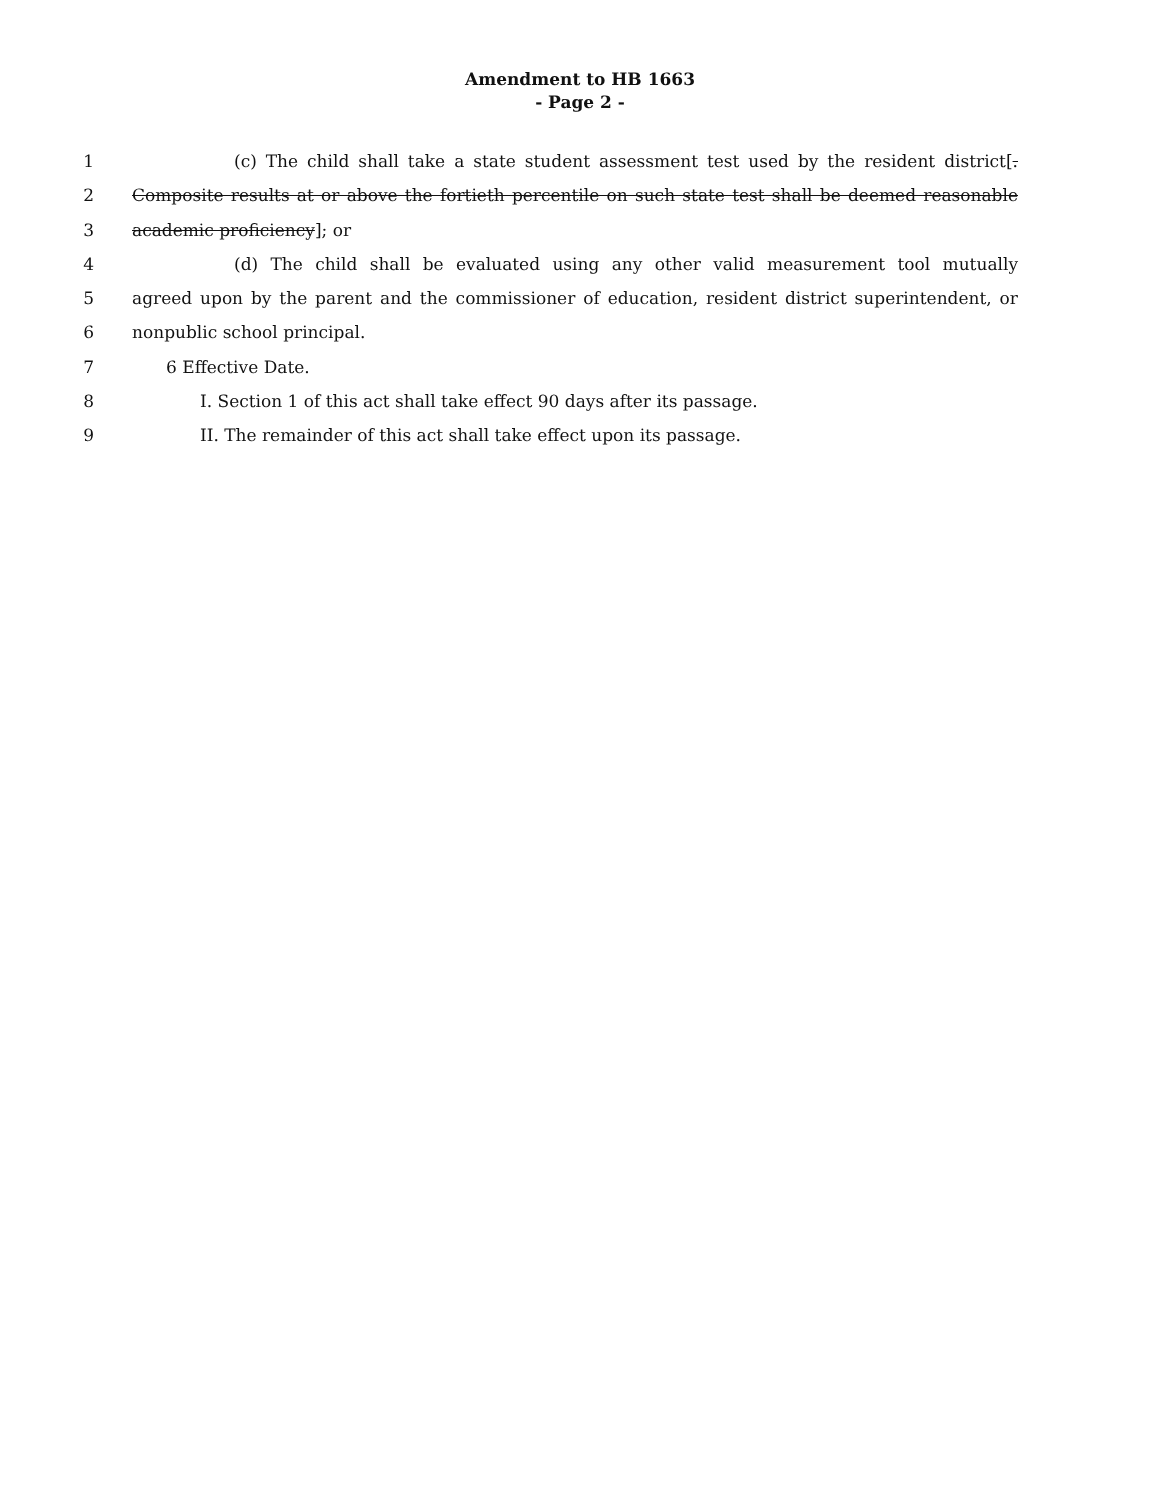Amendment to HB 1663
- Page 2 -
1 (c) The child shall take a state student assessment test used by the resident district[.
2 Composite results at or above the fortieth percentile on such state test shall be deemed reasonable
3 academic proficiency]; or
4 (d) The child shall be evaluated using any other valid measurement tool mutually
5 agreed upon by the parent and the commissioner of education, resident district superintendent, or
6 nonpublic school principal.
7 6 Effective Date.
8 I. Section 1 of this act shall take effect 90 days after its passage.
9 II. The remainder of this act shall take effect upon its passage.